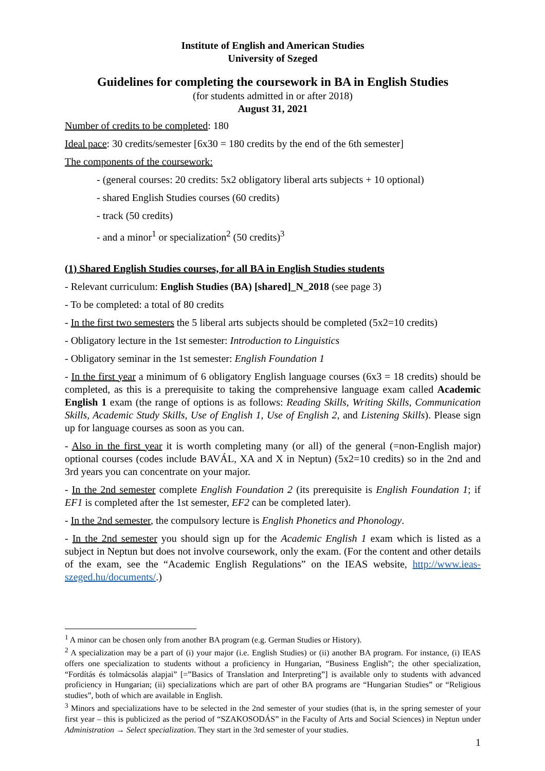Institute of English and American Studies
University of Szeged
Guidelines for completing the coursework in BA in English Studies
(for students admitted in or after 2018)
August 31, 2021
Number of credits to be completed: 180
Ideal pace: 30 credits/semester [6x30 = 180 credits by the end of the 6th semester]
The components of the coursework:
- (general courses: 20 credits: 5x2 obligatory liberal arts subjects + 10 optional)
- shared English Studies courses (60 credits)
- track (50 credits)
- and a minor<sup>1</sup> or specialization<sup>2</sup> (50 credits)<sup>3</sup>
(1) Shared English Studies courses, for all BA in English Studies students
- Relevant curriculum: English Studies (BA) [shared]_N_2018 (see page 3)
- To be completed: a total of 80 credits
- In the first two semesters the 5 liberal arts subjects should be completed (5x2=10 credits)
- Obligatory lecture in the 1st semester: Introduction to Linguistics
- Obligatory seminar in the 1st semester: English Foundation 1
- In the first year a minimum of 6 obligatory English language courses (6x3 = 18 credits) should be completed, as this is a prerequisite to taking the comprehensive language exam called Academic English 1 exam (the range of options is as follows: Reading Skills, Writing Skills, Communication Skills, Academic Study Skills, Use of English 1, Use of English 2, and Listening Skills). Please sign up for language courses as soon as you can.
- Also in the first year it is worth completing many (or all) of the general (=non-English major) optional courses (codes include BAVÁL, XA and X in Neptun) (5x2=10 credits) so in the 2nd and 3rd years you can concentrate on your major.
- In the 2nd semester complete English Foundation 2 (its prerequisite is English Foundation 1; if EF1 is completed after the 1st semester, EF2 can be completed later).
- In the 2nd semester, the compulsory lecture is English Phonetics and Phonology.
- In the 2nd semester you should sign up for the Academic English 1 exam which is listed as a subject in Neptun but does not involve coursework, only the exam. (For the content and other details of the exam, see the “Academic English Regulations” on the IEAS website, http://www.ieas-szeged.hu/documents/.)
<sup>1</sup> A minor can be chosen only from another BA program (e.g. German Studies or History).
<sup>2</sup> A specialization may be a part of (i) your major (i.e. English Studies) or (ii) another BA program. For instance, (i) IEAS offers one specialization to students without a proficiency in Hungarian, “Business English”; the other specialization, “Fordítás és tolmácsolás alapjai” [=”Basics of Translation and Interpreting”] is available only to students with advanced proficiency in Hungarian; (ii) specializations which are part of other BA programs are “Hungarian Studies” or “Religious studies”, both of which are available in English.
<sup>3</sup> Minors and specializations have to be selected in the 2nd semester of your studies (that is, in the spring semester of your first year – this is publicized as the period of “SZAKOSODÁS” in the Faculty of Arts and Social Sciences) in Neptun under Administration → Select specialization. They start in the 3rd semester of your studies.
1